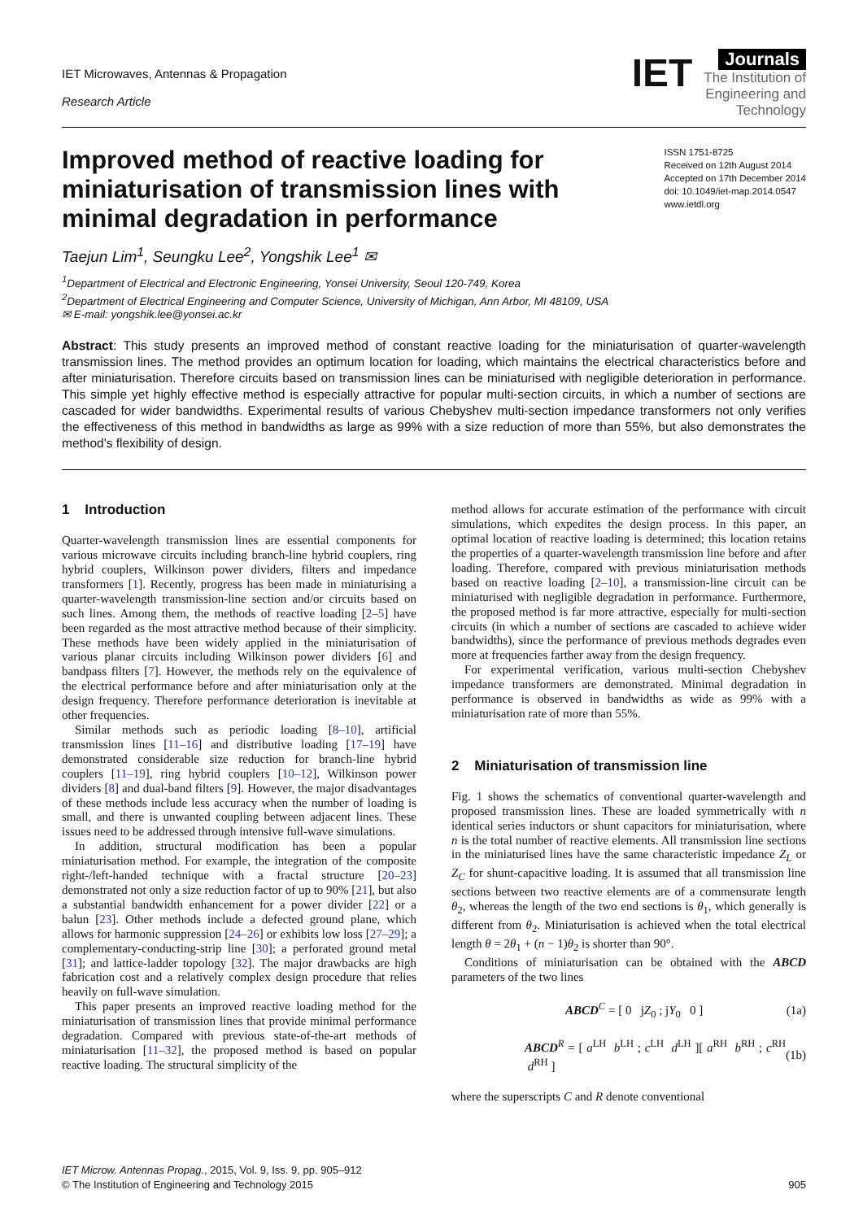IET Microwaves, Antennas & Propagation
Research Article
IET Journals
The Institution of
Engineering and Technology
Improved method of reactive loading for miniaturisation of transmission lines with minimal degradation in performance
ISSN 1751-8725
Received on 12th August 2014
Accepted on 17th December 2014
doi: 10.1049/iet-map.2014.0547
www.ietdl.org
Taejun Lim<sup>1</sup>, Seungku Lee<sup>2</sup>, Yongshik Lee<sup>1</sup> ✉
<sup>1</sup> Department of Electrical and Electronic Engineering, Yonsei University, Seoul 120-749, Korea
<sup>2</sup> Department of Electrical Engineering and Computer Science, University of Michigan, Ann Arbor, MI 48109, USA
✉ E-mail: yongshik.lee@yonsei.ac.kr
Abstract: This study presents an improved method of constant reactive loading for the miniaturisation of quarter-wavelength transmission lines. The method provides an optimum location for loading, which maintains the electrical characteristics before and after miniaturisation. Therefore circuits based on transmission lines can be miniaturised with negligible deterioration in performance. This simple yet highly effective method is especially attractive for popular multi-section circuits, in which a number of sections are cascaded for wider bandwidths. Experimental results of various Chebyshev multi-section impedance transformers not only verifies the effectiveness of this method in bandwidths as large as 99% with a size reduction of more than 55%, but also demonstrates the method's flexibility of design.
1 Introduction
Quarter-wavelength transmission lines are essential components for various microwave circuits including branch-line hybrid couplers, ring hybrid couplers, Wilkinson power dividers, filters and impedance transformers [1]. Recently, progress has been made in miniaturising a quarter-wavelength transmission-line section and/or circuits based on such lines. Among them, the methods of reactive loading [2–5] have been regarded as the most attractive method because of their simplicity. These methods have been widely applied in the miniaturisation of various planar circuits including Wilkinson power dividers [6] and bandpass filters [7]. However, the methods rely on the equivalence of the electrical performance before and after miniaturisation only at the design frequency. Therefore performance deterioration is inevitable at other frequencies.
Similar methods such as periodic loading [8–10], artificial transmission lines [11–16] and distributive loading [17–19] have demonstrated considerable size reduction for branch-line hybrid couplers [11–19], ring hybrid couplers [10–12], Wilkinson power dividers [8] and dual-band filters [9]. However, the major disadvantages of these methods include less accuracy when the number of loading is small, and there is unwanted coupling between adjacent lines. These issues need to be addressed through intensive full-wave simulations.
In addition, structural modification has been a popular miniaturisation method. For example, the integration of the composite right-/left-handed technique with a fractal structure [20–23] demonstrated not only a size reduction factor of up to 90% [21], but also a substantial bandwidth enhancement for a power divider [22] or a balun [23]. Other methods include a defected ground plane, which allows for harmonic suppression [24–26] or exhibits low loss [27–29]; a complementary-conducting-strip line [30]; a perforated ground metal [31]; and lattice-ladder topology [32]. The major drawbacks are high fabrication cost and a relatively complex design procedure that relies heavily on full-wave simulation.
This paper presents an improved reactive loading method for the miniaturisation of transmission lines that provide minimal performance degradation. Compared with previous state-of-the-art methods of miniaturisation [11–32], the proposed method is based on popular reactive loading. The structural simplicity of the
method allows for accurate estimation of the performance with circuit simulations, which expedites the design process. In this paper, an optimal location of reactive loading is determined; this location retains the properties of a quarter-wavelength transmission line before and after loading. Therefore, compared with previous miniaturisation methods based on reactive loading [2–10], a transmission-line circuit can be miniaturised with negligible degradation in performance. Furthermore, the proposed method is far more attractive, especially for multi-section circuits (in which a number of sections are cascaded to achieve wider bandwidths), since the performance of previous methods degrades even more at frequencies farther away from the design frequency.
For experimental verification, various multi-section Chebyshev impedance transformers are demonstrated. Minimal degradation in performance is observed in bandwidths as wide as 99% with a miniaturisation rate of more than 55%.
2 Miniaturisation of transmission line
Fig. 1 shows the schematics of conventional quarter-wavelength and proposed transmission lines. These are loaded symmetrically with n identical series inductors or shunt capacitors for miniaturisation, where n is the total number of reactive elements. All transmission line sections in the miniaturised lines have the same characteristic impedance Z<sub>L</sub> or Z<sub>C</sub> for shunt-capacitive loading. It is assumed that all transmission line sections between two reactive elements are of a commensurate length θ<sub>2</sub>, whereas the length of the two end sections is θ<sub>1</sub>, which generally is different from θ<sub>2</sub>. Miniaturisation is achieved when the total electrical length θ = 2θ<sub>1</sub> + (n − 1)θ<sub>2</sub> is shorter than 90°.
Conditions of miniaturisation can be obtained with the ABCD parameters of the two lines
ABCD<sup>C</sup> = [ 0 jZ<sub>0</sub> ; jY<sub>0</sub> 0 ] (1a)
ABCD<sup>R</sup> = [ a<sup>LH</sup> b<sup>LH</sup> ; c<sup>LH</sup> d<sup>LH</sup> ][ a<sup>RH</sup> b<sup>RH</sup> ; c<sup>RH</sup> d<sup>RH</sup> ] (1b)
where the superscripts C and R denote conventional
IET Microw. Antennas Propag., 2015, Vol. 9, Iss. 9, pp. 905–912
© The Institution of Engineering and Technology 2015
905